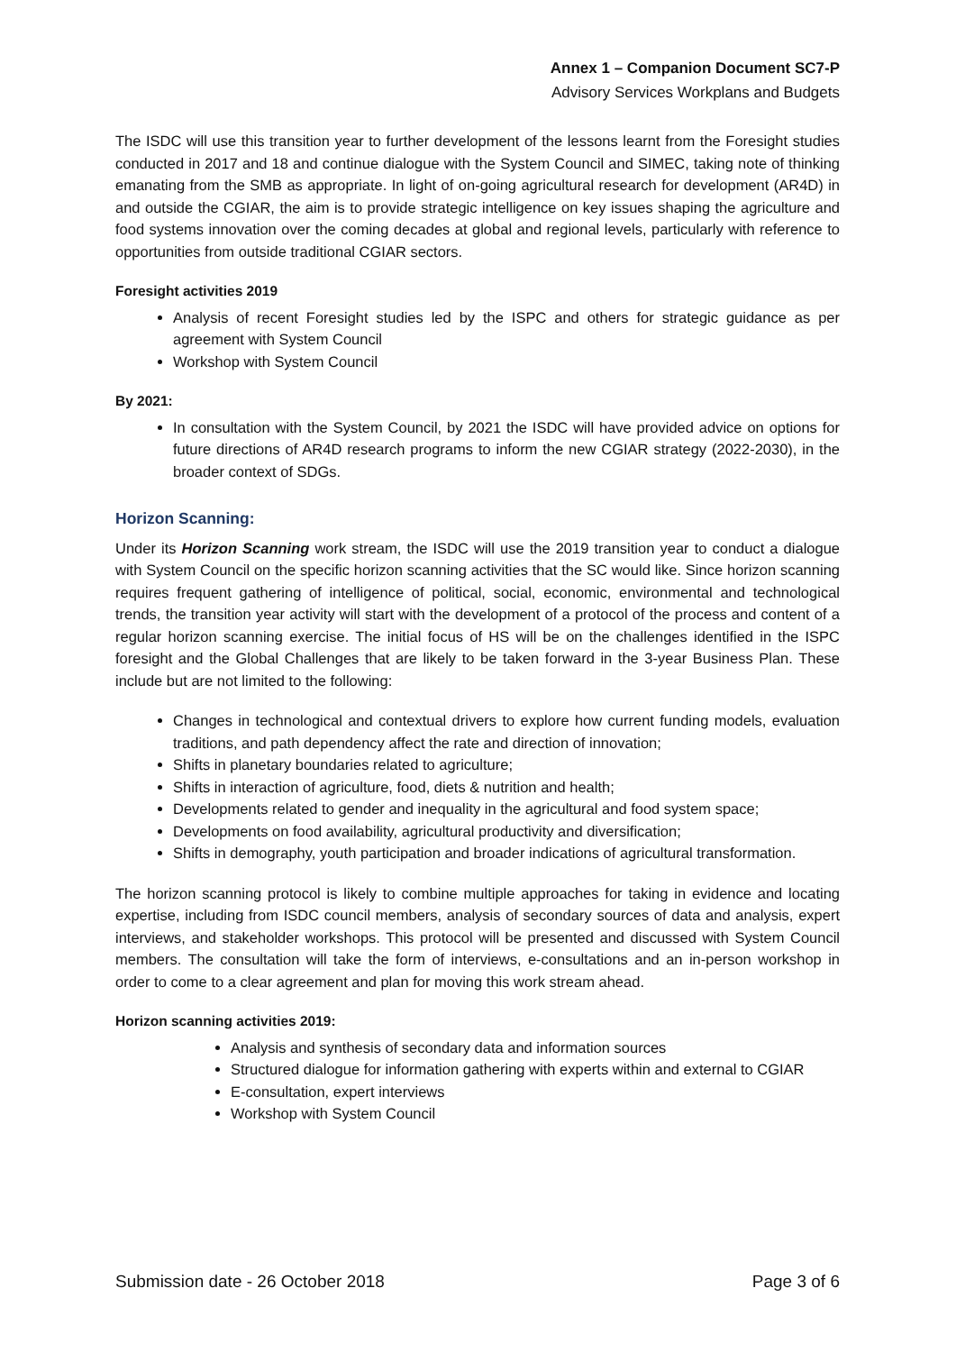Annex 1 – Companion Document SC7-P
Advisory Services Workplans and Budgets
The ISDC will use this transition year to further development of the lessons learnt from the Foresight studies conducted in 2017 and 18 and continue dialogue with the System Council and SIMEC, taking note of thinking emanating from the SMB as appropriate. In light of on-going agricultural research for development (AR4D) in and outside the CGIAR, the aim is to provide strategic intelligence on key issues shaping the agriculture and food systems innovation over the coming decades at global and regional levels, particularly with reference to opportunities from outside traditional CGIAR sectors.
Foresight activities 2019
Analysis of recent Foresight studies led by the ISPC and others for strategic guidance as per agreement with System Council
Workshop with System Council
By 2021:
In consultation with the System Council, by 2021 the ISDC will have provided advice on options for future directions of AR4D research programs to inform the new CGIAR strategy (2022-2030), in the broader context of SDGs.
Horizon Scanning:
Under its Horizon Scanning work stream, the ISDC will use the 2019 transition year to conduct a dialogue with System Council on the specific horizon scanning activities that the SC would like. Since horizon scanning requires frequent gathering of intelligence of political, social, economic, environmental and technological trends, the transition year activity will start with the development of a protocol of the process and content of a regular horizon scanning exercise. The initial focus of HS will be on the challenges identified in the ISPC foresight and the Global Challenges that are likely to be taken forward in the 3-year Business Plan. These include but are not limited to the following:
Changes in technological and contextual drivers to explore how current funding models, evaluation traditions, and path dependency affect the rate and direction of innovation;
Shifts in planetary boundaries related to agriculture;
Shifts in interaction of agriculture, food, diets & nutrition and health;
Developments related to gender and inequality in the agricultural and food system space;
Developments on food availability, agricultural productivity and diversification;
Shifts in demography, youth participation and broader indications of agricultural transformation.
The horizon scanning protocol is likely to combine multiple approaches for taking in evidence and locating expertise, including from ISDC council members, analysis of secondary sources of data and analysis, expert interviews, and stakeholder workshops. This protocol will be presented and discussed with System Council members. The consultation will take the form of interviews, e-consultations and an in-person workshop in order to come to a clear agreement and plan for moving this work stream ahead.
Horizon scanning activities 2019:
Analysis and synthesis of secondary data and information sources
Structured dialogue for information gathering with experts within and external to CGIAR
E-consultation, expert interviews
Workshop with System Council
Submission date - 26 October 2018 Page 3 of 6